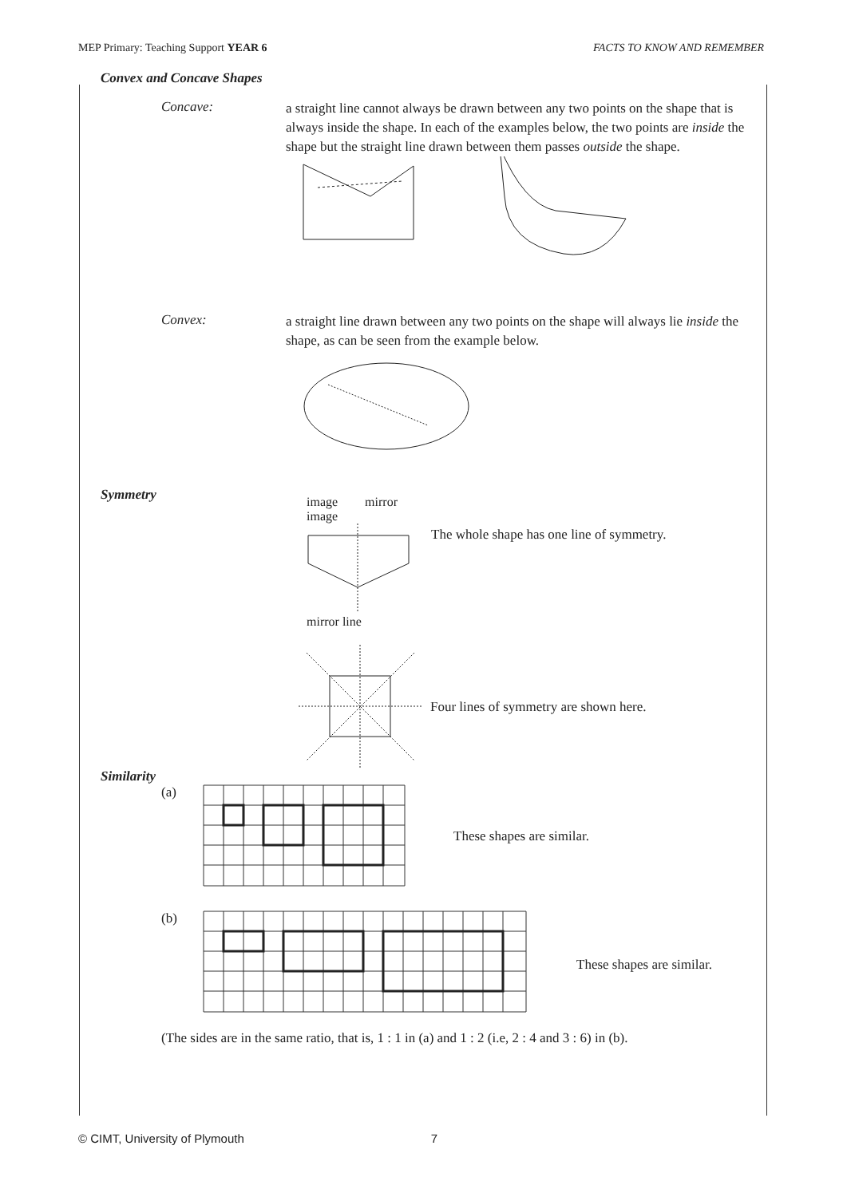MEP Primary: Teaching Support YEAR 6 FACTS TO KNOW AND REMEMBER
Convex and Concave Shapes
Concave:
a straight line cannot always be drawn between any two points on the shape that is always inside the shape. In each of the examples below, the two points are inside the shape but the straight line drawn between them passes outside the shape.
Convex:
a straight line drawn between any two points on the shape will always lie inside the shape, as can be seen from the example below.
Symmetry
image mirror image
mirror line
The whole shape has one line of symmetry.
Four lines of symmetry are shown here.
Similarity
(a) These shapes are similar.
(b) These shapes are similar.
(The sides are in the same ratio, that is, 1 : 1 in (a) and 1 : 2 (i.e, 2 : 4 and 3 : 6) in (b).
© CIMT, University of Plymouth 7